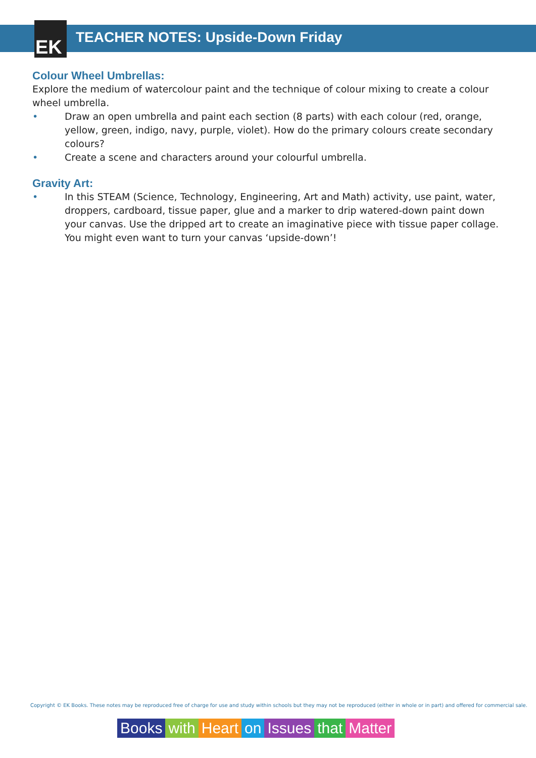EK
TEACHER NOTES: Upside-Down Friday
Colour Wheel Umbrellas:
Explore the medium of watercolour paint and the technique of colour mixing to create a colour wheel umbrella.
• Draw an open umbrella and paint each section (8 parts) with each colour (red, orange, yellow, green, indigo, navy, purple, violet). How do the primary colours create secondary colours?
• Create a scene and characters around your colourful umbrella.
Gravity Art:
• In this STEAM (Science, Technology, Engineering, Art and Math) activity, use paint, water, droppers, cardboard, tissue paper, glue and a marker to drip watered-down paint down your canvas. Use the dripped art to create an imaginative piece with tissue paper collage. You might even want to turn your canvas ‘upside-down’!
Copyright © EK Books. These notes may be reproduced free of charge for use and study within schools but they may not be reproduced (either in whole or in part) and offered for commercial sale.
Books with Heart on Issues that Matter